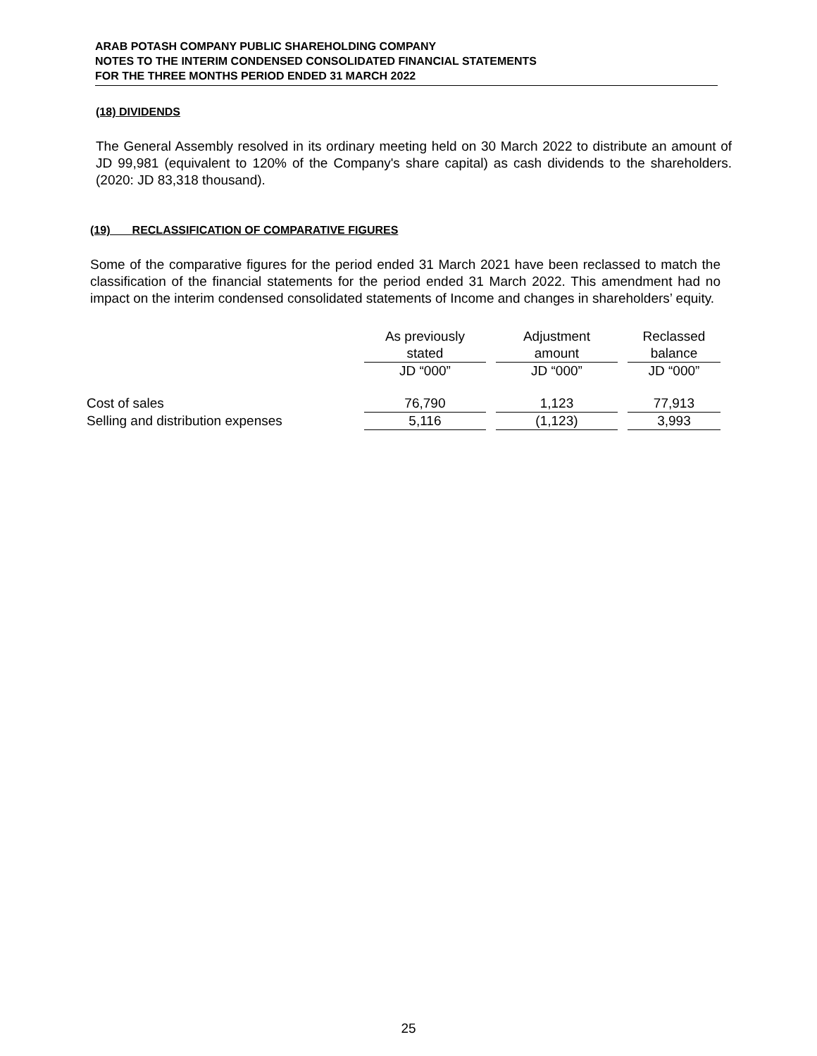ARAB POTASH COMPANY PUBLIC SHAREHOLDING COMPANY
NOTES TO THE INTERIM CONDENSED CONSOLIDATED FINANCIAL STATEMENTS
FOR THE THREE MONTHS PERIOD ENDED 31 MARCH 2022
(18) DIVIDENDS
The General Assembly resolved in its ordinary meeting held on 30 March 2022 to distribute an amount of JD 99,981 (equivalent to 120% of the Company's share capital) as cash dividends to the shareholders. (2020: JD 83,318 thousand).
(19) RECLASSIFICATION OF COMPARATIVE FIGURES
Some of the comparative figures for the period ended 31 March 2021 have been reclassed to match the classification of the financial statements for the period ended 31 March 2022. This amendment had no impact on the interim condensed consolidated statements of Income and changes in shareholders’ equity.
| | As previously stated | | Adjustment amount | | Reclassed balance |
| --- | --- | --- | --- | --- | --- |
| | JD “000” | | JD “000” | | JD “000” |
| Cost of sales | 76,790 | | 1,123 | | 77,913 |
| Selling and distribution expenses | 5,116 | | (1,123) | | 3,993 |
25